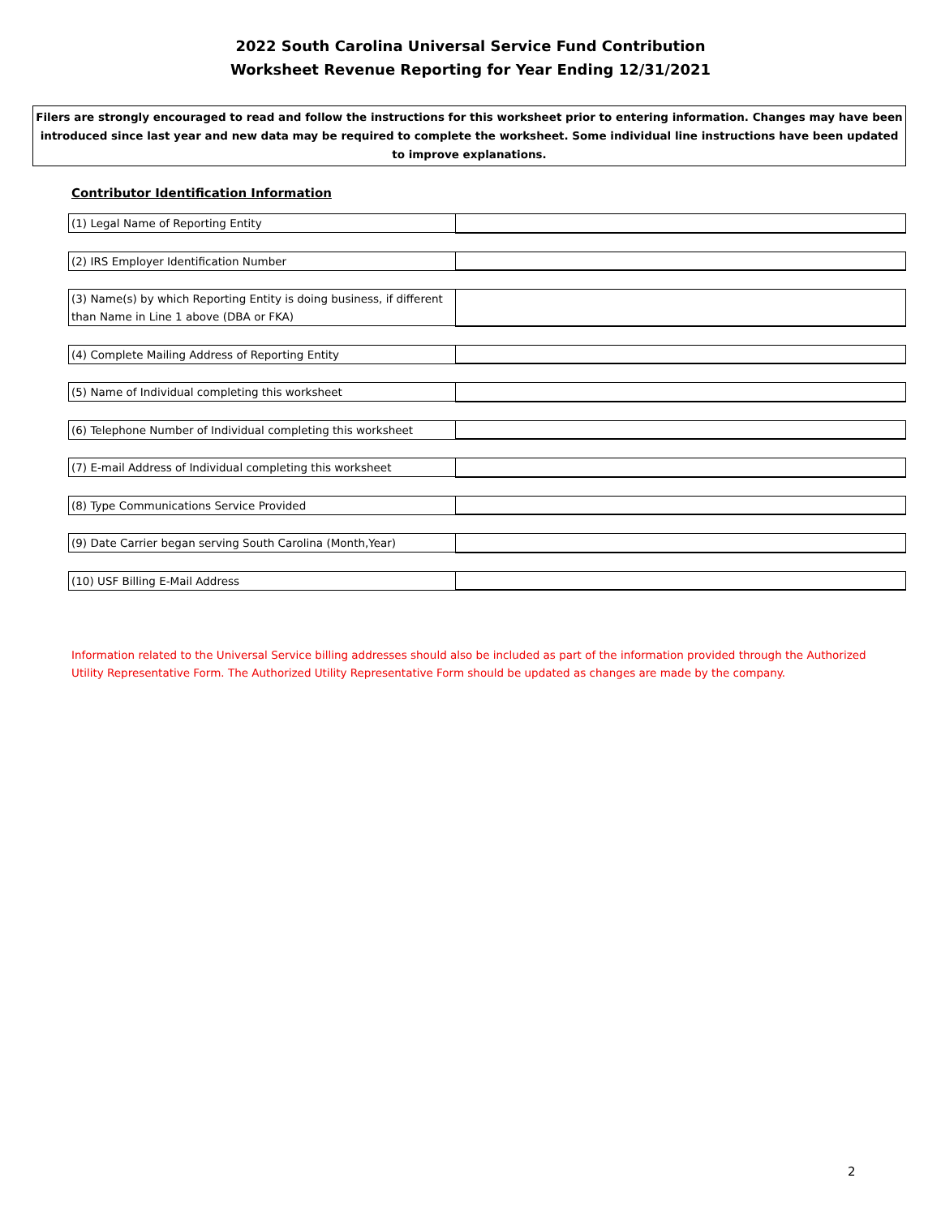2022 South Carolina Universal Service Fund Contribution
Worksheet Revenue Reporting for Year Ending 12/31/2021
Filers are strongly encouraged to read and follow the instructions for this worksheet prior to entering information. Changes may have been introduced since last year and new data may be required to complete the worksheet. Some individual line instructions have been updated to improve explanations.
Contributor Identification Information
| (1) Legal Name of Reporting Entity | |
| (2) IRS Employer Identification Number | |
| (3) Name(s) by which Reporting Entity is doing business, if different than Name in Line 1 above (DBA or FKA) | |
| (4) Complete Mailing Address of Reporting Entity | |
| (5) Name of Individual completing this worksheet | |
| (6) Telephone Number of Individual completing this worksheet | |
| (7) E-mail Address of Individual completing this worksheet | |
| (8) Type Communications Service Provided | |
| (9) Date Carrier began serving South Carolina (Month,Year) | |
| (10) USF Billing E-Mail Address | |
Information related to the Universal Service billing addresses should also be included as part of the information provided through the Authorized Utility Representative Form. The Authorized Utility Representative Form should be updated as changes are made by the company.
2